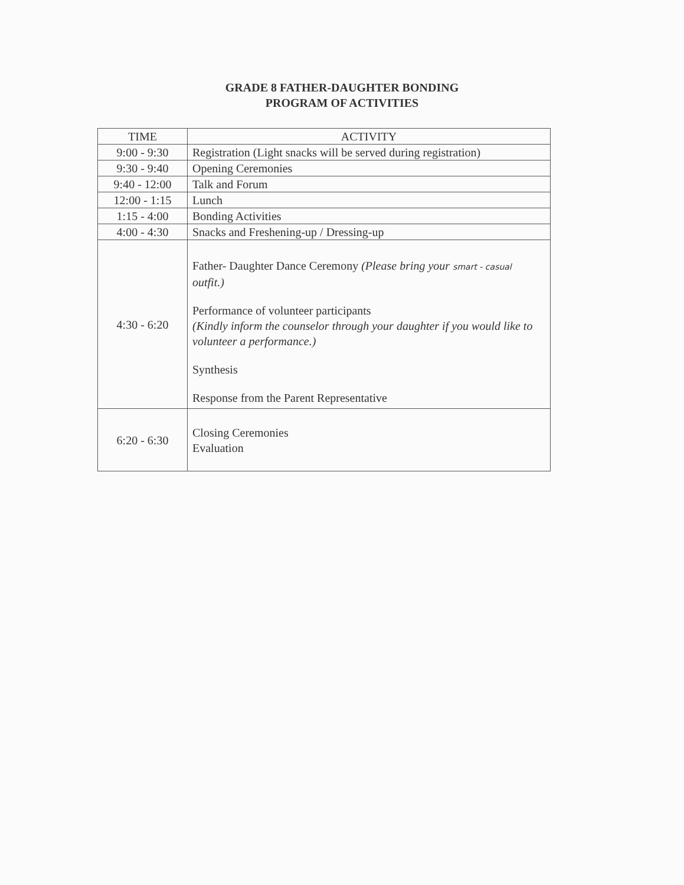GRADE 8 FATHER-DAUGHTER BONDING
PROGRAM OF ACTIVITIES
| TIME | ACTIVITY |
| --- | --- |
| 9:00 - 9:30 | Registration (Light snacks will be served during registration) |
| 9:30 - 9:40 | Opening Ceremonies |
| 9:40 - 12:00 | Talk and Forum |
| 12:00 - 1:15 | Lunch |
| 1:15 - 4:00 | Bonding Activities |
| 4:00 - 4:30 | Snacks and Freshening-up / Dressing-up |
| 4:30 - 6:20 | Father- Daughter Dance Ceremony (Please bring your smart - casual outfit.) Performance of volunteer participants (Kindly inform the counselor through your daughter if you would like to volunteer a performance.) Synthesis Response from the Parent Representative |
| 6:20 - 6:30 | Closing Ceremonies Evaluation |